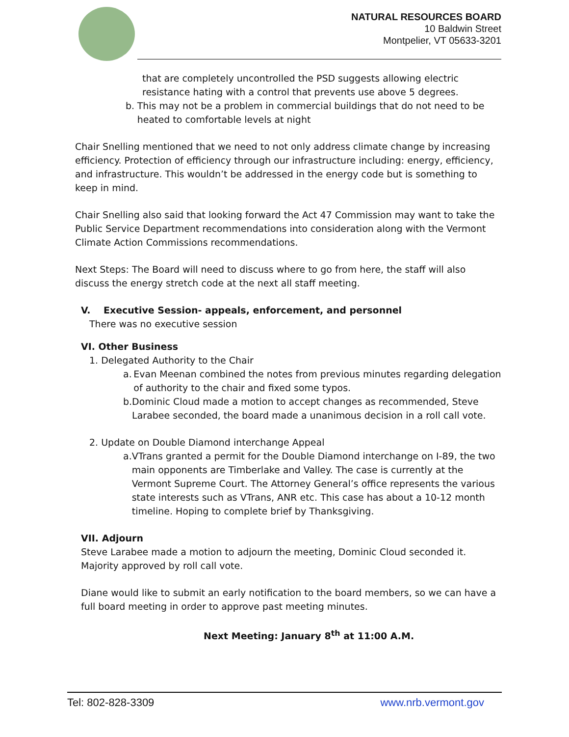NATURAL RESOURCES BOARD
10 Baldwin Street
Montpelier, VT 05633-3201
that are completely uncontrolled the PSD suggests allowing electric resistance hating with a control that prevents use above 5 degrees.
b. This may not be a problem in commercial buildings that do not need to be heated to comfortable levels at night
Chair Snelling mentioned that we need to not only address climate change by increasing efficiency. Protection of efficiency through our infrastructure including: energy, efficiency, and infrastructure. This wouldn’t be addressed in the energy code but is something to keep in mind.
Chair Snelling also said that looking forward the Act 47 Commission may want to take the Public Service Department recommendations into consideration along with the Vermont Climate Action Commissions recommendations.
Next Steps: The Board will need to discuss where to go from here, the staff will also discuss the energy stretch code at the next all staff meeting.
V. Executive Session- appeals, enforcement, and personnel
There was no executive session
VI. Other Business
1. Delegated Authority to the Chair
a. Evan Meenan combined the notes from previous minutes regarding delegation of authority to the chair and fixed some typos.
b. Dominic Cloud made a motion to accept changes as recommended, Steve Larabee seconded, the board made a unanimous decision in a roll call vote.
2. Update on Double Diamond interchange Appeal
a. VTrans granted a permit for the Double Diamond interchange on I-89, the two main opponents are Timberlake and Valley. The case is currently at the Vermont Supreme Court. The Attorney General’s office represents the various state interests such as VTrans, ANR etc. This case has about a 10-12 month timeline. Hoping to complete brief by Thanksgiving.
VII. Adjourn
Steve Larabee made a motion to adjourn the meeting, Dominic Cloud seconded it. Majority approved by roll call vote.
Diane would like to submit an early notification to the board members, so we can have a full board meeting in order to approve past meeting minutes.
Next Meeting: January 8<sup>th</sup> at 11:00 A.M.
Tel: 802-828-3309 www.nrb.vermont.gov